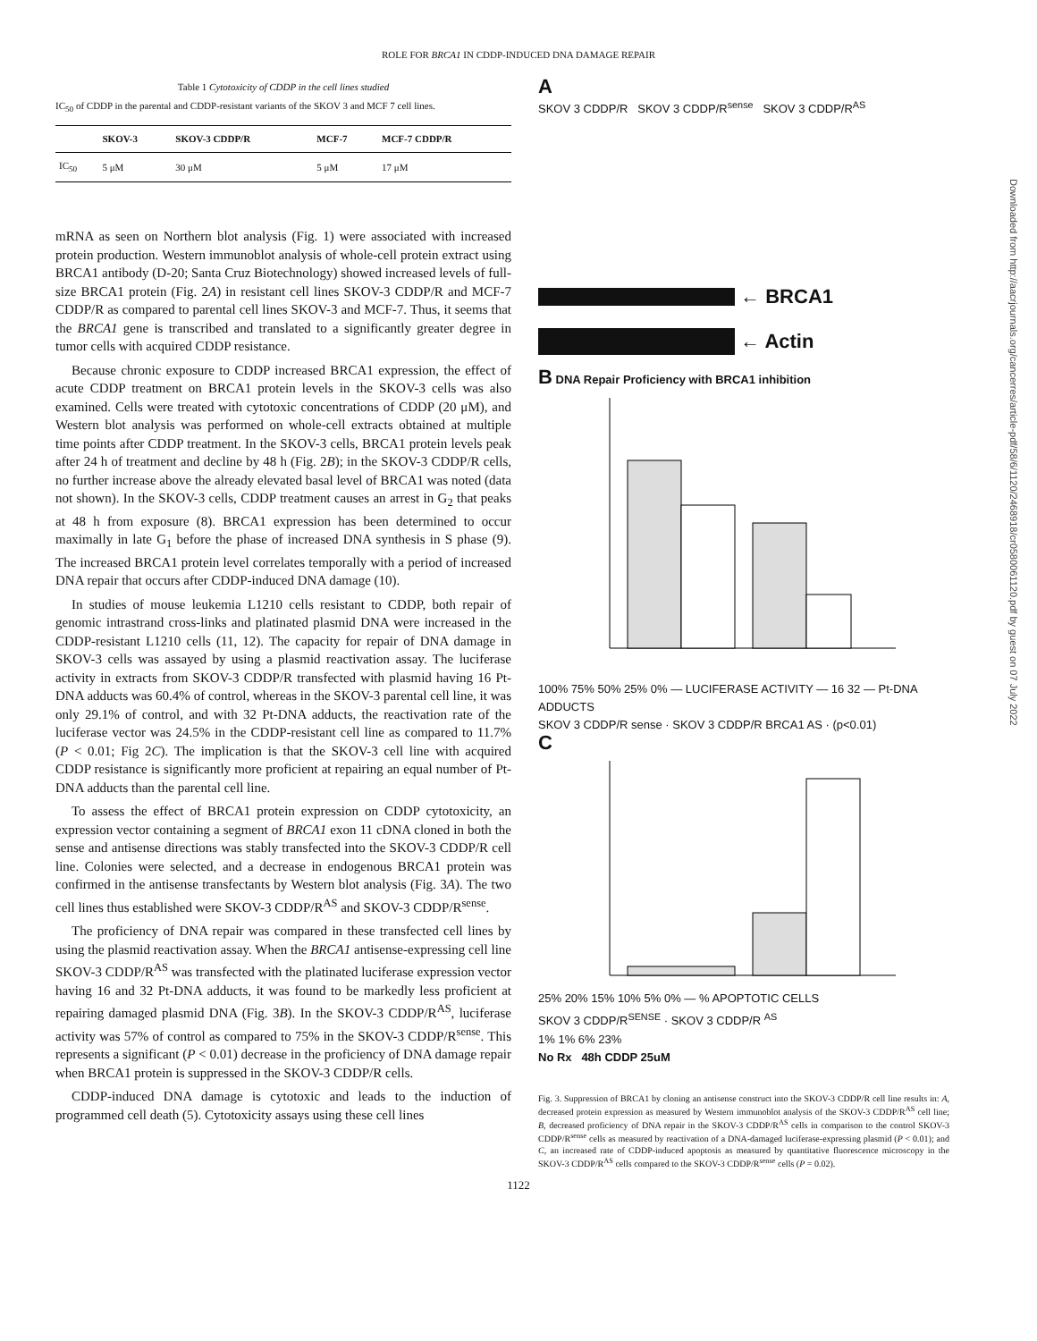ROLE FOR BRCA1 IN CDDP-INDUCED DNA DAMAGE REPAIR
Table 1 Cytotoxicity of CDDP in the cell lines studied
IC<sub>50</sub> of CDDP in the parental and CDDP-resistant variants of the SKOV 3 and MCF 7 cell lines.
| | SKOV-3 | SKOV-3 CDDP/R | MCF-7 | MCF-7 CDDP/R |
| --- | --- | --- | --- | --- |
| IC<sub>50</sub> | 5 μM | 30 μM | 5 μM | 17 μM |
mRNA as seen on Northern blot analysis (Fig. 1) were associated with increased protein production. Western immunoblot analysis of whole-cell protein extract using BRCA1 antibody (D-20; Santa Cruz Biotechnology) showed increased levels of full-size BRCA1 protein (Fig. 2A) in resistant cell lines SKOV-3 CDDP/R and MCF-7 CDDP/R as compared to parental cell lines SKOV-3 and MCF-7. Thus, it seems that the BRCA1 gene is transcribed and translated to a significantly greater degree in tumor cells with acquired CDDP resistance.
Because chronic exposure to CDDP increased BRCA1 expression, the effect of acute CDDP treatment on BRCA1 protein levels in the SKOV-3 cells was also examined. Cells were treated with cytotoxic concentrations of CDDP (20 μM), and Western blot analysis was performed on whole-cell extracts obtained at multiple time points after CDDP treatment. In the SKOV-3 cells, BRCA1 protein levels peak after 24 h of treatment and decline by 48 h (Fig. 2B); in the SKOV-3 CDDP/R cells, no further increase above the already elevated basal level of BRCA1 was noted (data not shown). In the SKOV-3 cells, CDDP treatment causes an arrest in G<sub>2</sub> that peaks at 48 h from exposure (8). BRCA1 expression has been determined to occur maximally in late G<sub>1</sub> before the phase of increased DNA synthesis in S phase (9). The increased BRCA1 protein level correlates temporally with a period of increased DNA repair that occurs after CDDP-induced DNA damage (10).
In studies of mouse leukemia L1210 cells resistant to CDDP, both repair of genomic intrastrand cross-links and platinated plasmid DNA were increased in the CDDP-resistant L1210 cells (11, 12). The capacity for repair of DNA damage in SKOV-3 cells was assayed by using a plasmid reactivation assay. The luciferase activity in extracts from SKOV-3 CDDP/R transfected with plasmid having 16 Pt-DNA adducts was 60.4% of control, whereas in the SKOV-3 parental cell line, it was only 29.1% of control, and with 32 Pt-DNA adducts, the reactivation rate of the luciferase vector was 24.5% in the CDDP-resistant cell line as compared to 11.7% (P < 0.01; Fig 2C). The implication is that the SKOV-3 cell line with acquired CDDP resistance is significantly more proficient at repairing an equal number of Pt-DNA adducts than the parental cell line.
To assess the effect of BRCA1 protein expression on CDDP cytotoxicity, an expression vector containing a segment of BRCA1 exon 11 cDNA cloned in both the sense and antisense directions was stably transfected into the SKOV-3 CDDP/R cell line. Colonies were selected, and a decrease in endogenous BRCA1 protein was confirmed in the antisense transfectants by Western blot analysis (Fig. 3A). The two cell lines thus established were SKOV-3 CDDP/R<sup>AS</sup> and SKOV-3 CDDP/R<sup>sense</sup>.
The proficiency of DNA repair was compared in these transfected cell lines by using the plasmid reactivation assay. When the BRCA1 antisense-expressing cell line SKOV-3 CDDP/R<sup>AS</sup> was transfected with the platinated luciferase expression vector having 16 and 32 Pt-DNA adducts, it was found to be markedly less proficient at repairing damaged plasmid DNA (Fig. 3B). In the SKOV-3 CDDP/R<sup>AS</sup>, luciferase activity was 57% of control as compared to 75% in the SKOV-3 CDDP/R<sup>sense</sup>. This represents a significant (P < 0.01) decrease in the proficiency of DNA damage repair when BRCA1 protein is suppressed in the SKOV-3 CDDP/R cells.
CDDP-induced DNA damage is cytotoxic and leads to the induction of programmed cell death (5). Cytotoxicity assays using these cell lines
A
SKOV 3 CDDP/R SKOV 3 CDDP/R<sup>sense</sup> SKOV 3 CDDP/R<sup>AS</sup>
← BRCA1
← Actin
B DNA Repair Proficiency with BRCA1 inhibition
100% 75% 50% 25% 0% — LUCIFERASE ACTIVITY — 16 32 — Pt-DNA ADDUCTS
SKOV 3 CDDP/R sense · SKOV 3 CDDP/R BRCA1 AS · (p<0.01)
C
25% 20% 15% 10% 5% 0% — % APOPTOTIC CELLS
SKOV 3 CDDP/R<sup>SENSE</sup> · SKOV 3 CDDP/R <sup>AS</sup>
1% 1% 6% 23%
No Rx 48h CDDP 25uM
Fig. 3. Suppression of BRCA1 by cloning an antisense construct into the SKOV-3 CDDP/R cell line results in: A, decreased protein expression as measured by Western immunoblot analysis of the SKOV-3 CDDP/R<sup>AS</sup> cell line; B, decreased proficiency of DNA repair in the SKOV-3 CDDP/R<sup>AS</sup> cells in comparison to the control SKOV-3 CDDP/R<sup>sense</sup> cells as measured by reactivation of a DNA-damaged luciferase-expressing plasmid (P < 0.01); and C, an increased rate of CDDP-induced apoptosis as measured by quantitative fluorescence microscopy in the SKOV-3 CDDP/R<sup>AS</sup> cells compared to the SKOV-3 CDDP/R<sup>sense</sup> cells (P = 0.02).
1122
Downloaded from http://aacrjournals.org/cancerres/article-pdf/58/6/1120/2468918/cr0580061120.pdf by guest on 07 July 2022